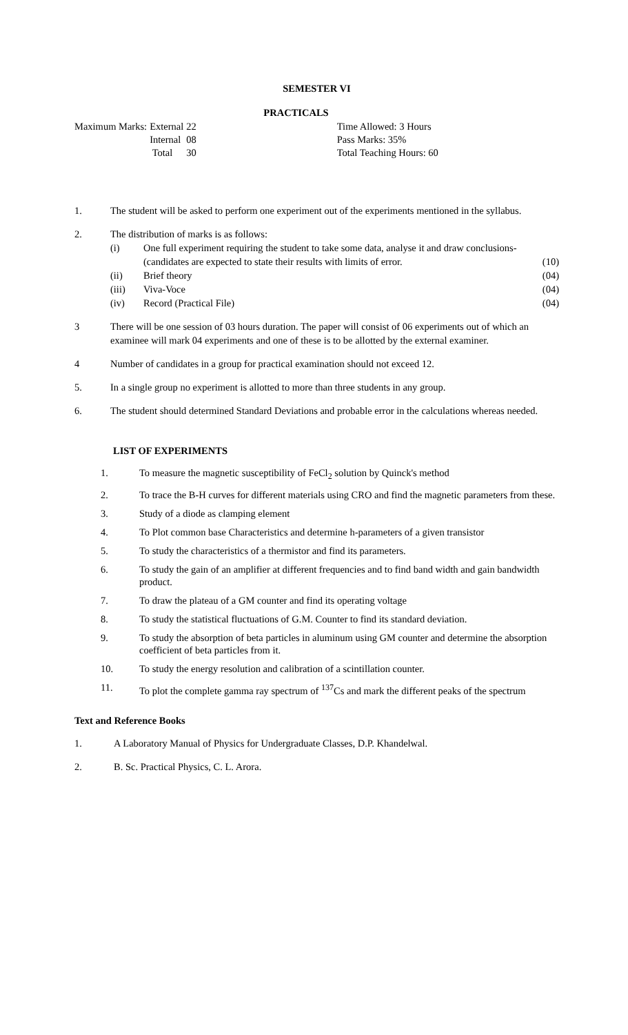SEMESTER VI
PRACTICALS
| Maximum Marks: | External | 22 |
| | Internal | 08 |
| | Total | 30 |
Time Allowed: 3 Hours
Pass Marks: 35%
Total Teaching Hours: 60
1. The student will be asked to perform one experiment out of the experiments mentioned in the syllabus.
2. The distribution of marks is as follows:
(i) One full experiment requiring the student to take some data, analyse it and draw conclusions-(candidates are expected to state their results with limits of error. (10)
(ii) Brief theory (04)
(iii) Viva-Voce (04)
(iv) Record (Practical File) (04)
3 There will be one session of 03 hours duration. The paper will consist of 06 experiments out of which an examinee will mark 04 experiments and one of these is to be allotted by the external examiner.
4 Number of candidates in a group for practical examination should not exceed 12.
5. In a single group no experiment is allotted to more than three students in any group.
6. The student should determined Standard Deviations and probable error in the calculations whereas needed.
LIST OF EXPERIMENTS
1. To measure the magnetic susceptibility of FeCl<sub>2</sub> solution by Quinck's method
2. To trace the B-H curves for different materials using CRO and find the magnetic parameters from these.
3. Study of a diode as clamping element
4. To Plot common base Characteristics and determine h-parameters of a given transistor
5. To study the characteristics of a thermistor and find its parameters.
6. To study the gain of an amplifier at different frequencies and to find band width and gain bandwidth product.
7. To draw the plateau of a GM counter and find its operating voltage
8. To study the statistical fluctuations of G.M. Counter to find its standard deviation.
9. To study the absorption of beta particles in aluminum using GM counter and determine the absorption coefficient of beta particles from it.
10. To study the energy resolution and calibration of a scintillation counter.
11. To plot the complete gamma ray spectrum of <sup>137</sup>Cs and mark the different peaks of the spectrum
Text and Reference Books
1. A Laboratory Manual of Physics for Undergraduate Classes, D.P. Khandelwal.
2. B. Sc. Practical Physics, C. L. Arora.